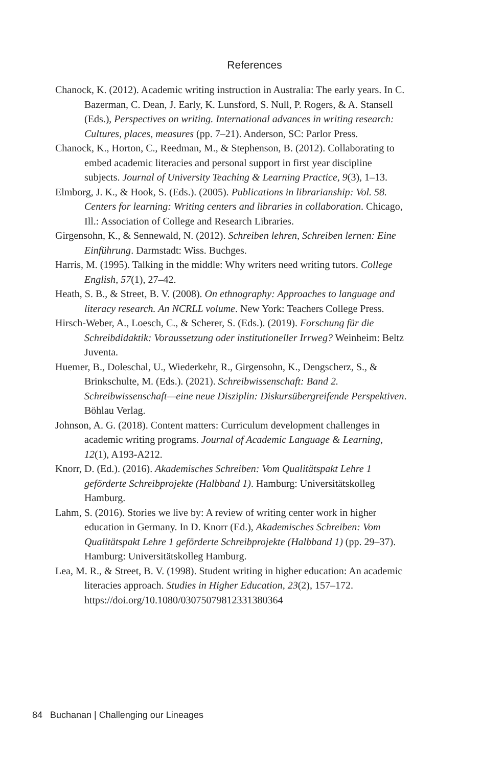References
Chanock, K. (2012). Academic writing instruction in Australia: The early years. In C. Bazerman, C. Dean, J. Early, K. Lunsford, S. Null, P. Rogers, & A. Stansell (Eds.), Perspectives on writing. International advances in writing research: Cultures, places, measures (pp. 7–21). Anderson, SC: Parlor Press.
Chanock, K., Horton, C., Reedman, M., & Stephenson, B. (2012). Collaborating to embed academic literacies and personal support in first year discipline subjects. Journal of University Teaching & Learning Practice, 9(3), 1–13.
Elmborg, J. K., & Hook, S. (Eds.). (2005). Publications in librarianship: Vol. 58. Centers for learning: Writing centers and libraries in collaboration. Chicago, Ill.: Association of College and Research Libraries.
Girgensohn, K., & Sennewald, N. (2012). Schreiben lehren, Schreiben lernen: Eine Einführung. Darmstadt: Wiss. Buchges.
Harris, M. (1995). Talking in the middle: Why writers need writing tutors. College English, 57(1), 27–42.
Heath, S. B., & Street, B. V. (2008). On ethnography: Approaches to language and literacy research. An NCRLL volume. New York: Teachers College Press.
Hirsch-Weber, A., Loesch, C., & Scherer, S. (Eds.). (2019). Forschung für die Schreibdidaktik: Voraussetzung oder institutioneller Irrweg? Weinheim: Beltz Juventa.
Huemer, B., Doleschal, U., Wiederkehr, R., Girgensohn, K., Dengscherz, S., & Brinkschulte, M. (Eds.). (2021). Schreibwissenschaft: Band 2. Schreibwissenschaft—eine neue Disziplin: Diskursübergreifende Perspektiven. Böhlau Verlag.
Johnson, A. G. (2018). Content matters: Curriculum development challenges in academic writing programs. Journal of Academic Language & Learning, 12(1), A193-A212.
Knorr, D. (Ed.). (2016). Akademisches Schreiben: Vom Qualitätspakt Lehre 1 geförderte Schreibprojekte (Halbband 1). Hamburg: Universitätskolleg Hamburg.
Lahm, S. (2016). Stories we live by: A review of writing center work in higher education in Germany. In D. Knorr (Ed.), Akademisches Schreiben: Vom Qualitätspakt Lehre 1 geförderte Schreibprojekte (Halbband 1) (pp. 29–37). Hamburg: Universitätskolleg Hamburg.
Lea, M. R., & Street, B. V. (1998). Student writing in higher education: An academic literacies approach. Studies in Higher Education, 23(2), 157–172. https://doi.org/10.1080/03075079812331380364
84 Buchanan | Challenging our Lineages